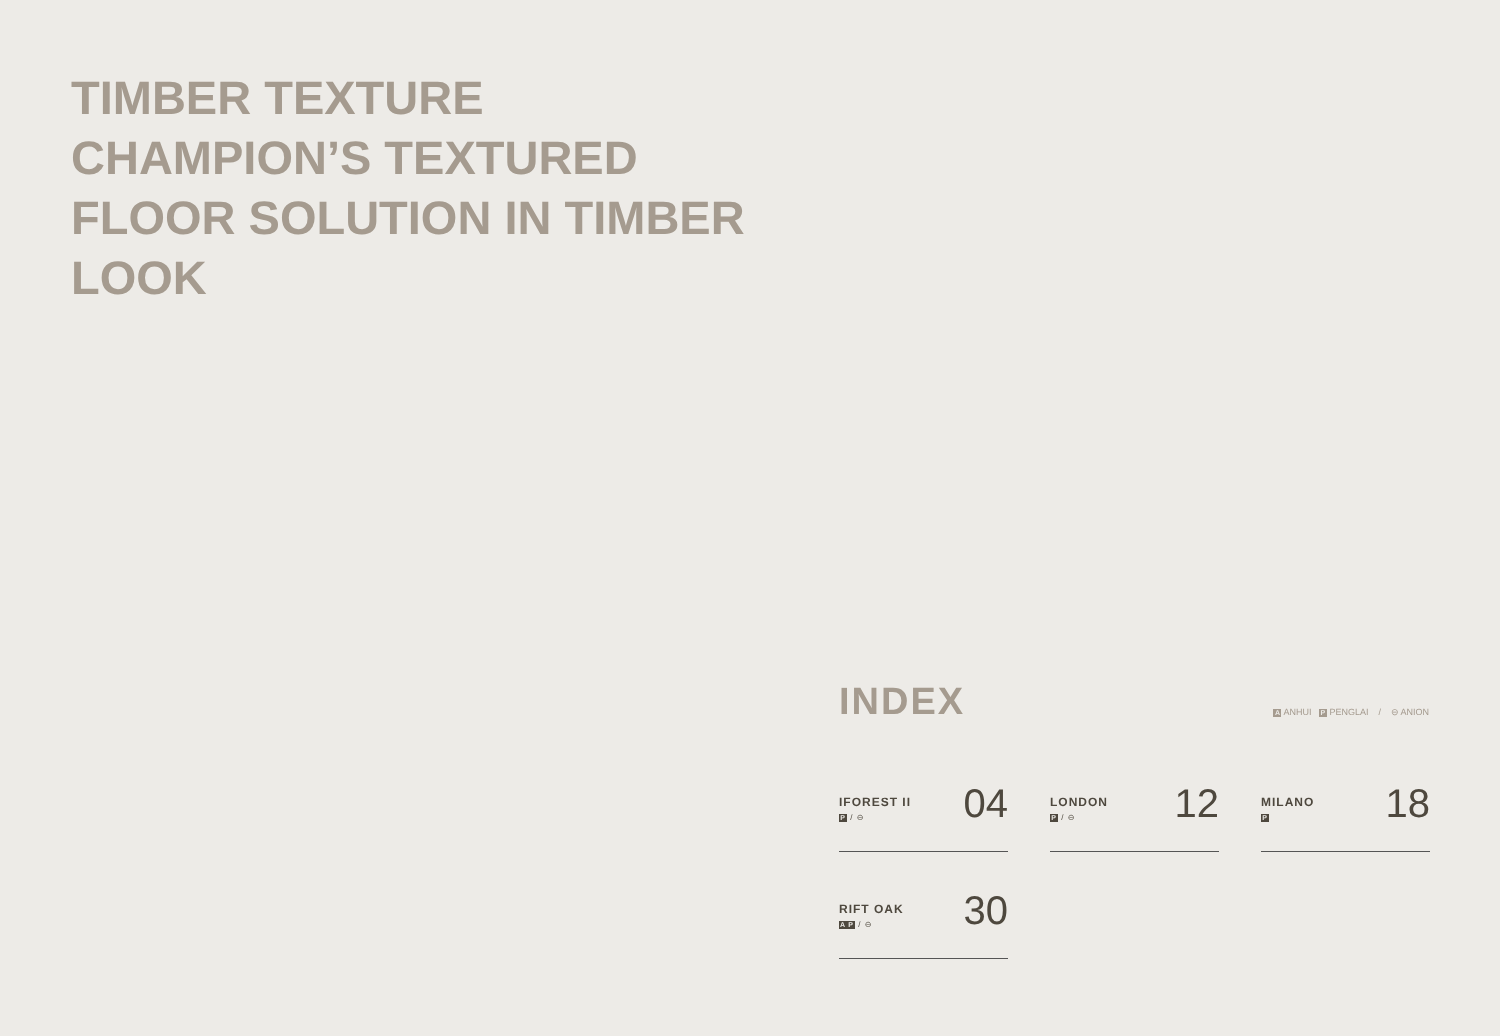TIMBER TEXTURE
CHAMPION’S TEXTURED
FLOOR SOLUTION IN TIMBER
LOOK
INDEX
A ANHUI P PENGLAI / ⊖ ANION
IFOREST II
P / ⊖
04
LONDON
P / ⊖
12
MILANO
P
18
RIFT OAK
A P / ⊖
30